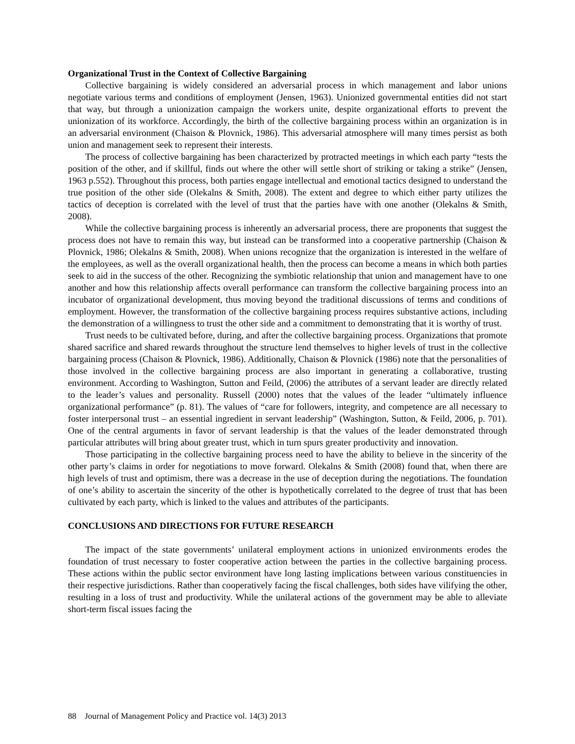Organizational Trust in the Context of Collective Bargaining
Collective bargaining is widely considered an adversarial process in which management and labor unions negotiate various terms and conditions of employment (Jensen, 1963). Unionized governmental entities did not start that way, but through a unionization campaign the workers unite, despite organizational efforts to prevent the unionization of its workforce. Accordingly, the birth of the collective bargaining process within an organization is in an adversarial environment (Chaison & Plovnick, 1986). This adversarial atmosphere will many times persist as both union and management seek to represent their interests.
The process of collective bargaining has been characterized by protracted meetings in which each party “tests the position of the other, and if skillful, finds out where the other will settle short of striking or taking a strike” (Jensen, 1963 p.552). Throughout this process, both parties engage intellectual and emotional tactics designed to understand the true position of the other side (Olekalns & Smith, 2008). The extent and degree to which either party utilizes the tactics of deception is correlated with the level of trust that the parties have with one another (Olekalns & Smith, 2008).
While the collective bargaining process is inherently an adversarial process, there are proponents that suggest the process does not have to remain this way, but instead can be transformed into a cooperative partnership (Chaison & Plovnick, 1986; Olekalns & Smith, 2008). When unions recognize that the organization is interested in the welfare of the employees, as well as the overall organizational health, then the process can become a means in which both parties seek to aid in the success of the other. Recognizing the symbiotic relationship that union and management have to one another and how this relationship affects overall performance can transform the collective bargaining process into an incubator of organizational development, thus moving beyond the traditional discussions of terms and conditions of employment. However, the transformation of the collective bargaining process requires substantive actions, including the demonstration of a willingness to trust the other side and a commitment to demonstrating that it is worthy of trust.
Trust needs to be cultivated before, during, and after the collective bargaining process. Organizations that promote shared sacrifice and shared rewards throughout the structure lend themselves to higher levels of trust in the collective bargaining process (Chaison & Plovnick, 1986). Additionally, Chaison & Plovnick (1986) note that the personalities of those involved in the collective bargaining process are also important in generating a collaborative, trusting environment. According to Washington, Sutton and Feild, (2006) the attributes of a servant leader are directly related to the leader’s values and personality. Russell (2000) notes that the values of the leader “ultimately influence organizational performance” (p. 81). The values of “care for followers, integrity, and competence are all necessary to foster interpersonal trust – an essential ingredient in servant leadership” (Washington, Sutton, & Feild, 2006, p. 701). One of the central arguments in favor of servant leadership is that the values of the leader demonstrated through particular attributes will bring about greater trust, which in turn spurs greater productivity and innovation.
Those participating in the collective bargaining process need to have the ability to believe in the sincerity of the other party’s claims in order for negotiations to move forward. Olekalns & Smith (2008) found that, when there are high levels of trust and optimism, there was a decrease in the use of deception during the negotiations. The foundation of one’s ability to ascertain the sincerity of the other is hypothetically correlated to the degree of trust that has been cultivated by each party, which is linked to the values and attributes of the participants.
CONCLUSIONS AND DIRECTIONS FOR FUTURE RESEARCH
The impact of the state governments’ unilateral employment actions in unionized environments erodes the foundation of trust necessary to foster cooperative action between the parties in the collective bargaining process. These actions within the public sector environment have long lasting implications between various constituencies in their respective jurisdictions. Rather than cooperatively facing the fiscal challenges, both sides have vilifying the other, resulting in a loss of trust and productivity. While the unilateral actions of the government may be able to alleviate short-term fiscal issues facing the
88 Journal of Management Policy and Practice vol. 14(3) 2013